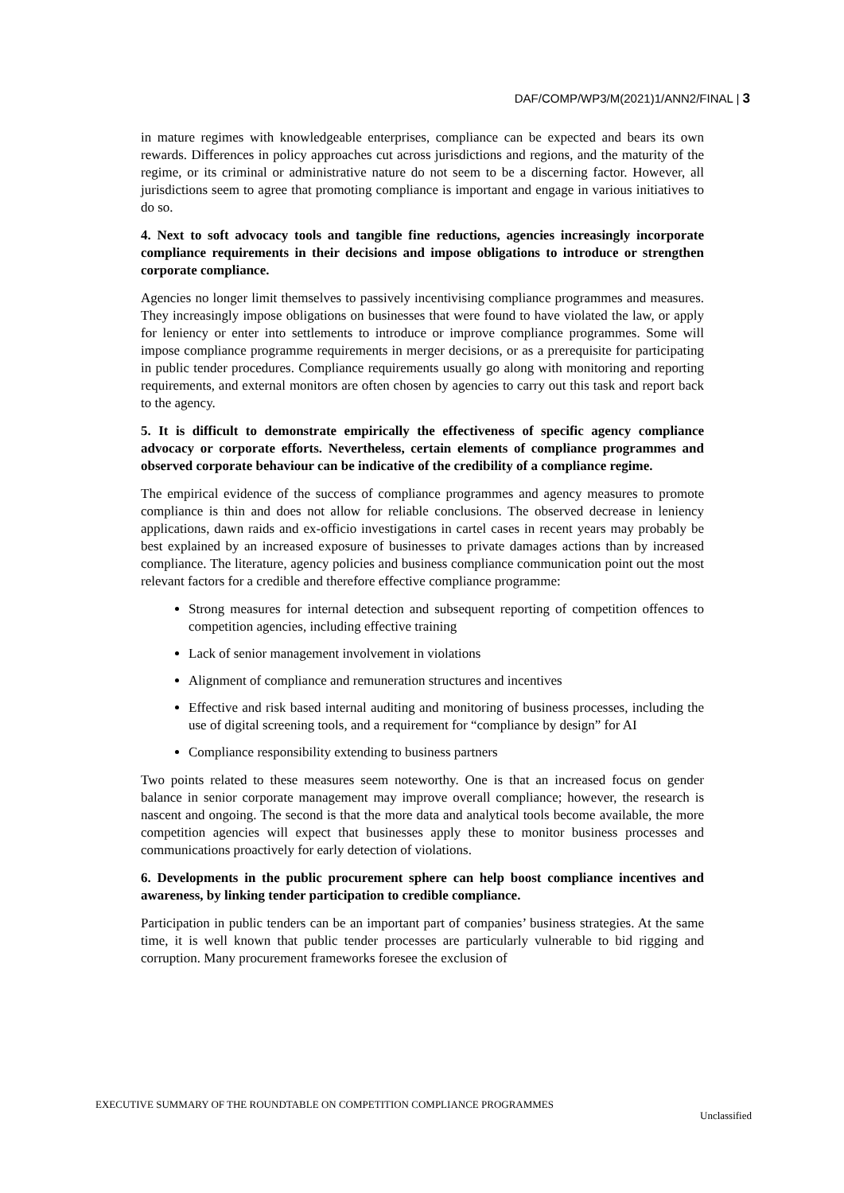DAF/COMP/WP3/M(2021)1/ANN2/FINAL | 3
in mature regimes with knowledgeable enterprises, compliance can be expected and bears its own rewards. Differences in policy approaches cut across jurisdictions and regions, and the maturity of the regime, or its criminal or administrative nature do not seem to be a discerning factor. However, all jurisdictions seem to agree that promoting compliance is important and engage in various initiatives to do so.
4. Next to soft advocacy tools and tangible fine reductions, agencies increasingly incorporate compliance requirements in their decisions and impose obligations to introduce or strengthen corporate compliance.
Agencies no longer limit themselves to passively incentivising compliance programmes and measures. They increasingly impose obligations on businesses that were found to have violated the law, or apply for leniency or enter into settlements to introduce or improve compliance programmes. Some will impose compliance programme requirements in merger decisions, or as a prerequisite for participating in public tender procedures. Compliance requirements usually go along with monitoring and reporting requirements, and external monitors are often chosen by agencies to carry out this task and report back to the agency.
5. It is difficult to demonstrate empirically the effectiveness of specific agency compliance advocacy or corporate efforts. Nevertheless, certain elements of compliance programmes and observed corporate behaviour can be indicative of the credibility of a compliance regime.
The empirical evidence of the success of compliance programmes and agency measures to promote compliance is thin and does not allow for reliable conclusions. The observed decrease in leniency applications, dawn raids and ex-officio investigations in cartel cases in recent years may probably be best explained by an increased exposure of businesses to private damages actions than by increased compliance. The literature, agency policies and business compliance communication point out the most relevant factors for a credible and therefore effective compliance programme:
Strong measures for internal detection and subsequent reporting of competition offences to competition agencies, including effective training
Lack of senior management involvement in violations
Alignment of compliance and remuneration structures and incentives
Effective and risk based internal auditing and monitoring of business processes, including the use of digital screening tools, and a requirement for “compliance by design” for AI
Compliance responsibility extending to business partners
Two points related to these measures seem noteworthy. One is that an increased focus on gender balance in senior corporate management may improve overall compliance; however, the research is nascent and ongoing. The second is that the more data and analytical tools become available, the more competition agencies will expect that businesses apply these to monitor business processes and communications proactively for early detection of violations.
6. Developments in the public procurement sphere can help boost compliance incentives and awareness, by linking tender participation to credible compliance.
Participation in public tenders can be an important part of companies’ business strategies. At the same time, it is well known that public tender processes are particularly vulnerable to bid rigging and corruption. Many procurement frameworks foresee the exclusion of
EXECUTIVE SUMMARY OF THE ROUNDTABLE ON COMPETITION COMPLIANCE PROGRAMMES Unclassified